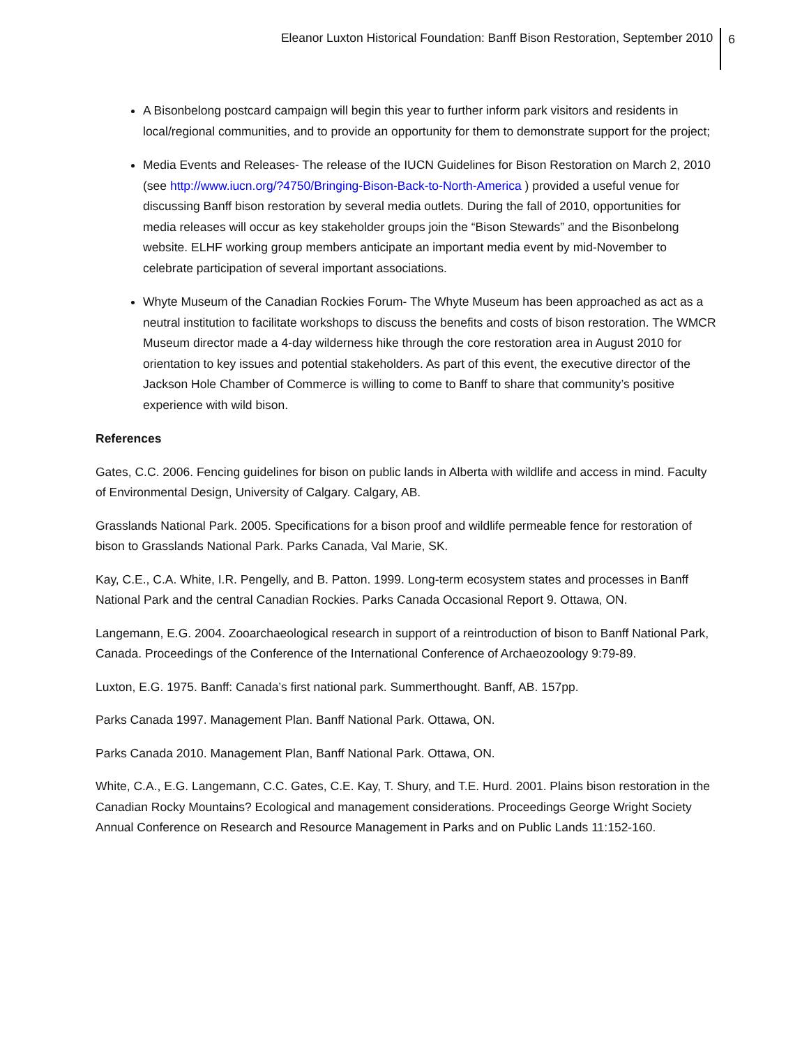Eleanor Luxton Historical Foundation: Banff Bison Restoration, September 2010 6
A Bisonbelong postcard campaign will begin this year to further inform park visitors and residents in local/regional communities, and to provide an opportunity for them to demonstrate support for the project;
Media Events and Releases- The release of the IUCN Guidelines for Bison Restoration on March 2, 2010 (see http://www.iucn.org/?4750/Bringing-Bison-Back-to-North-America ) provided a useful venue for discussing Banff bison restoration by several media outlets. During the fall of 2010, opportunities for media releases will occur as key stakeholder groups join the “Bison Stewards” and the Bisonbelong website. ELHF working group members anticipate an important media event by mid-November to celebrate participation of several important associations.
Whyte Museum of the Canadian Rockies Forum- The Whyte Museum has been approached as act as a neutral institution to facilitate workshops to discuss the benefits and costs of bison restoration. The WMCR Museum director made a 4-day wilderness hike through the core restoration area in August 2010 for orientation to key issues and potential stakeholders. As part of this event, the executive director of the Jackson Hole Chamber of Commerce is willing to come to Banff to share that community’s positive experience with wild bison.
References
Gates, C.C. 2006. Fencing guidelines for bison on public lands in Alberta with wildlife and access in mind. Faculty of Environmental Design, University of Calgary. Calgary, AB.
Grasslands National Park. 2005. Specifications for a bison proof and wildlife permeable fence for restoration of bison to Grasslands National Park. Parks Canada, Val Marie, SK.
Kay, C.E., C.A. White, I.R. Pengelly, and B. Patton. 1999. Long-term ecosystem states and processes in Banff National Park and the central Canadian Rockies. Parks Canada Occasional Report 9. Ottawa, ON.
Langemann, E.G. 2004. Zooarchaeological research in support of a reintroduction of bison to Banff National Park, Canada. Proceedings of the Conference of the International Conference of Archaeozoology 9:79-89.
Luxton, E.G. 1975. Banff: Canada’s first national park. Summerthought. Banff, AB. 157pp.
Parks Canada 1997. Management Plan. Banff National Park. Ottawa, ON.
Parks Canada 2010. Management Plan, Banff National Park. Ottawa, ON.
White, C.A., E.G. Langemann, C.C. Gates, C.E. Kay, T. Shury, and T.E. Hurd. 2001. Plains bison restoration in the Canadian Rocky Mountains? Ecological and management considerations. Proceedings George Wright Society Annual Conference on Research and Resource Management in Parks and on Public Lands 11:152-160.